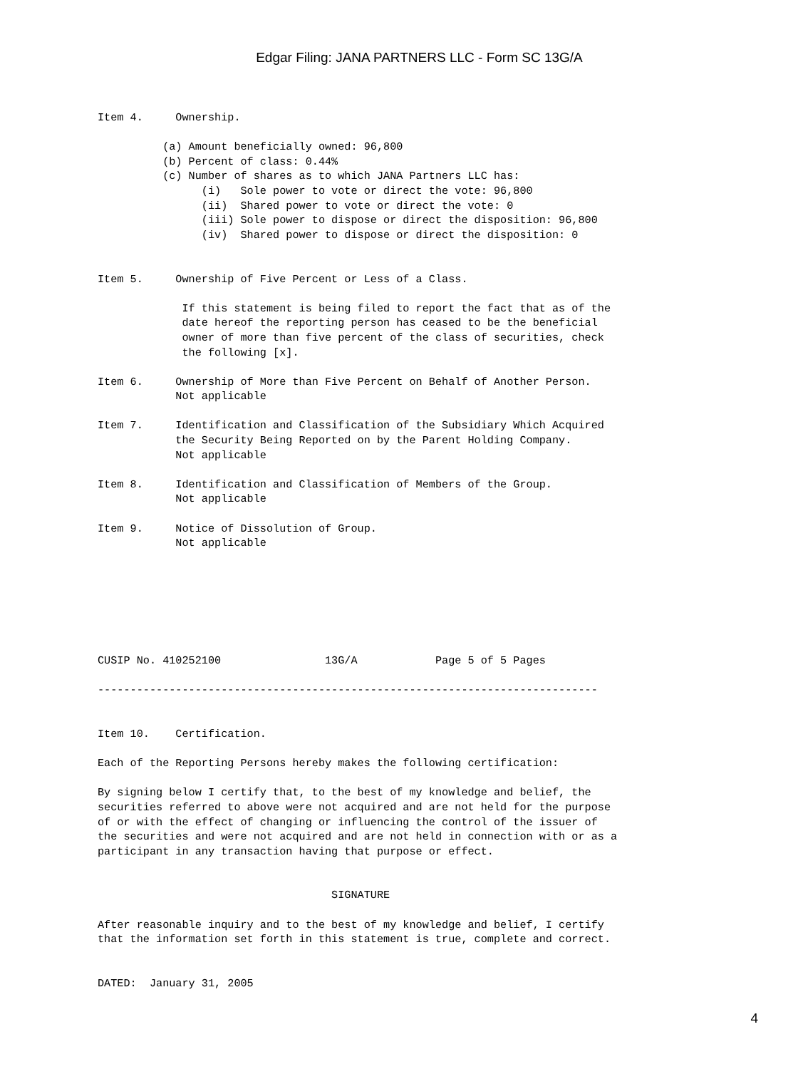Edgar Filing: JANA PARTNERS LLC - Form SC 13G/A
Item 4.     Ownership.

          (a) Amount beneficially owned: 96,800
          (b) Percent of class: 0.44%
          (c) Number of shares as to which JANA Partners LLC has:
                (i)   Sole power to vote or direct the vote: 96,800
                (ii)  Shared power to vote or direct the vote: 0
                (iii) Sole power to dispose or direct the disposition: 96,800
                (iv)  Shared power to dispose or direct the disposition: 0


Item 5.     Ownership of Five Percent or Less of a Class.

             If this statement is being filed to report the fact that as of the
             date hereof the reporting person has ceased to be the beneficial
             owner of more than five percent of the class of securities, check
             the following [x].

Item 6.     Ownership of More than Five Percent on Behalf of Another Person.
            Not applicable

Item 7.     Identification and Classification of the Subsidiary Which Acquired
            the Security Being Reported on by the Parent Holding Company.
            Not applicable

Item 8.     Identification and Classification of Members of the Group.
            Not applicable

Item 9.     Notice of Dissolution of Group.
            Not applicable







CUSIP No. 410252100                13G/A            Page 5 of 5 Pages

-----------------------------------------------------------------------------


Item 10.    Certification.

Each of the Reporting Persons hereby makes the following certification:

By signing below I certify that, to the best of my knowledge and belief, the
securities referred to above were not acquired and are not held for the purpose
of or with the effect of changing or influencing the control of the issuer of
the securities and were not acquired and are not held in connection with or as a
participant in any transaction having that purpose or effect.


                                    SIGNATURE

After reasonable inquiry and to the best of my knowledge and belief, I certify
that the information set forth in this statement is true, complete and correct.


DATED:  January 31, 2005
4